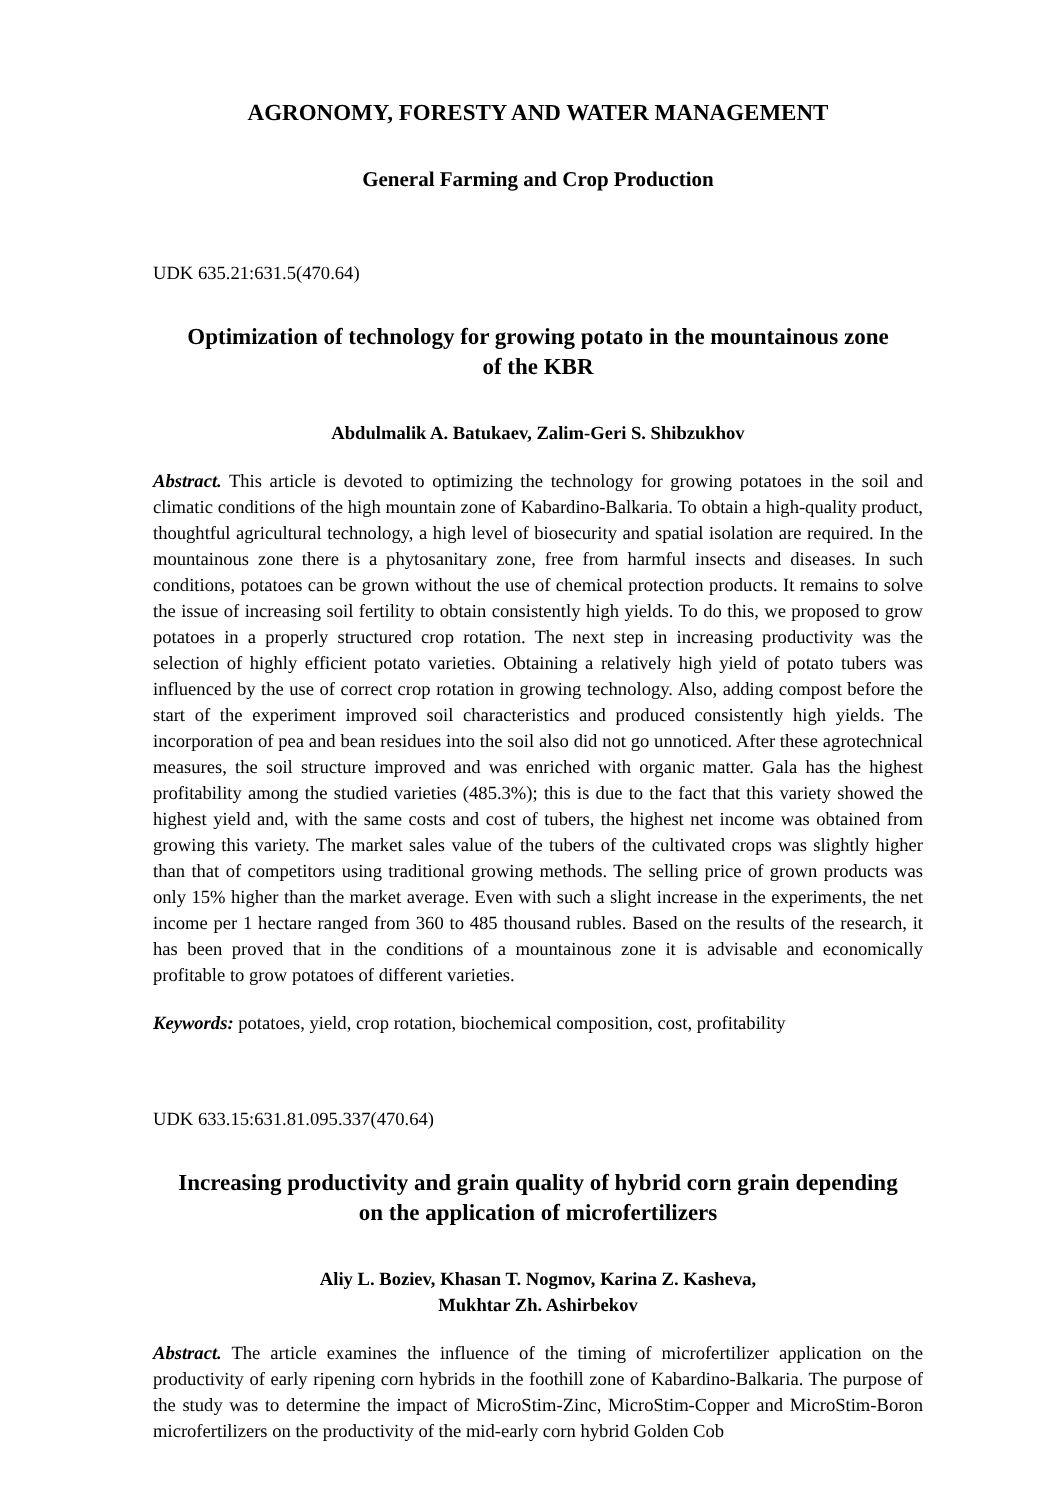AGRONOMY, FORESTY AND WATER MANAGEMENT
General Farming and Crop Production
UDK 635.21:631.5(470.64)
Optimization of technology for growing potato in the mountainous zone
of the KBR
Abdulmalik A. Batukaev, Zalim-Geri S. Shibzukhov
Abstract. This article is devoted to optimizing the technology for growing potatoes in the soil and climatic conditions of the high mountain zone of Kabardino-Balkaria. To obtain a high-quality product, thoughtful agricultural technology, a high level of biosecurity and spatial isolation are required. In the mountainous zone there is a phytosanitary zone, free from harmful insects and diseases. In such conditions, potatoes can be grown without the use of chemical protection products. It remains to solve the issue of increasing soil fertility to obtain consistently high yields. To do this, we proposed to grow potatoes in a properly structured crop rotation. The next step in increasing productivity was the selection of highly efficient potato varieties. Obtaining a relatively high yield of potato tubers was influenced by the use of correct crop rotation in growing technology. Also, adding compost before the start of the experiment improved soil characteristics and produced consistently high yields. The incorporation of pea and bean residues into the soil also did not go unnoticed. After these agrotechnical measures, the soil structure improved and was enriched with organic matter. Gala has the highest profitability among the studied varieties (485.3%); this is due to the fact that this variety showed the highest yield and, with the same costs and cost of tubers, the highest net income was obtained from growing this variety. The market sales value of the tubers of the cultivated crops was slightly higher than that of competitors using traditional growing methods. The selling price of grown products was only 15% higher than the market average. Even with such a slight increase in the experiments, the net income per 1 hectare ranged from 360 to 485 thousand rubles. Based on the results of the research, it has been proved that in the conditions of a mountainous zone it is advisable and economically profitable to grow potatoes of different varieties.
Keywords: potatoes, yield, crop rotation, biochemical composition, cost, profitability
UDK 633.15:631.81.095.337(470.64)
Increasing productivity and grain quality of hybrid corn grain depending
on the application of microfertilizers
Aliy L. Boziev, Khasan T. Nogmov, Karina Z. Kasheva,
Mukhtar Zh. Ashirbekov
Abstract. The article examines the influence of the timing of microfertilizer application on the productivity of early ripening corn hybrids in the foothill zone of Kabardino-Balkaria. The purpose of the study was to determine the impact of MicroStim-Zinc, MicroStim-Copper and MicroStim-Boron microfertilizers on the productivity of the mid-early corn hybrid Golden Cob